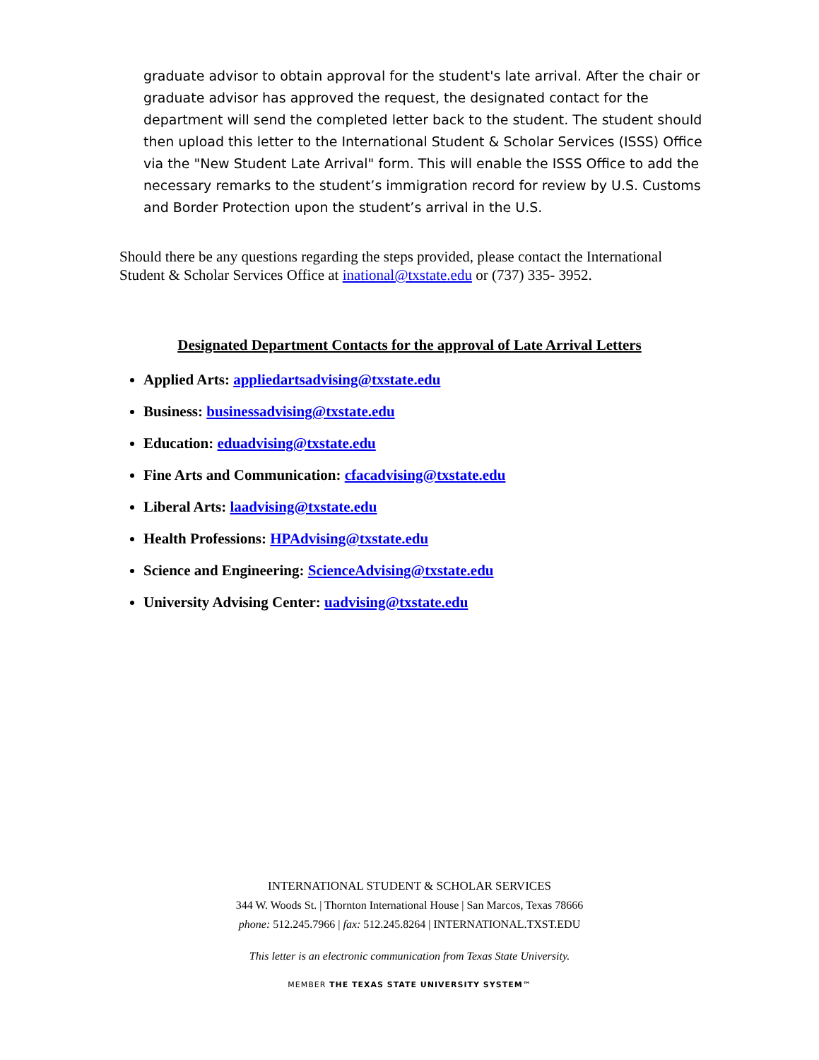graduate advisor to obtain approval for the student's late arrival. After the chair or graduate advisor has approved the request, the designated contact for the department will send the completed letter back to the student. The student should then upload this letter to the International Student & Scholar Services (ISSS) Office via the "New Student Late Arrival" form. This will enable the ISSS Office to add the necessary remarks to the student’s immigration record for review by U.S. Customs and Border Protection upon the student’s arrival in the U.S.
Should there be any questions regarding the steps provided, please contact the International Student & Scholar Services Office at inational@txstate.edu or (737) 335- 3952.
Designated Department Contacts for the approval of Late Arrival Letters
Applied Arts: appliedartsadvising@txstate.edu
Business: businessadvising@txstate.edu
Education: eduadvising@txstate.edu
Fine Arts and Communication: cfacadvising@txstate.edu
Liberal Arts: laadvising@txstate.edu
Health Professions: HPAdvising@txstate.edu
Science and Engineering: ScienceAdvising@txstate.edu
University Advising Center: uadvising@txstate.edu
INTERNATIONAL STUDENT & SCHOLAR SERVICES
344 W. Woods St. | Thornton International House | San Marcos, Texas 78666
phone: 512.245.7966 | fax: 512.245.8264 | INTERNATIONAL.TXST.EDU
This letter is an electronic communication from Texas State University.
MEMBER THE TEXAS STATE UNIVERSITY SYSTEM™